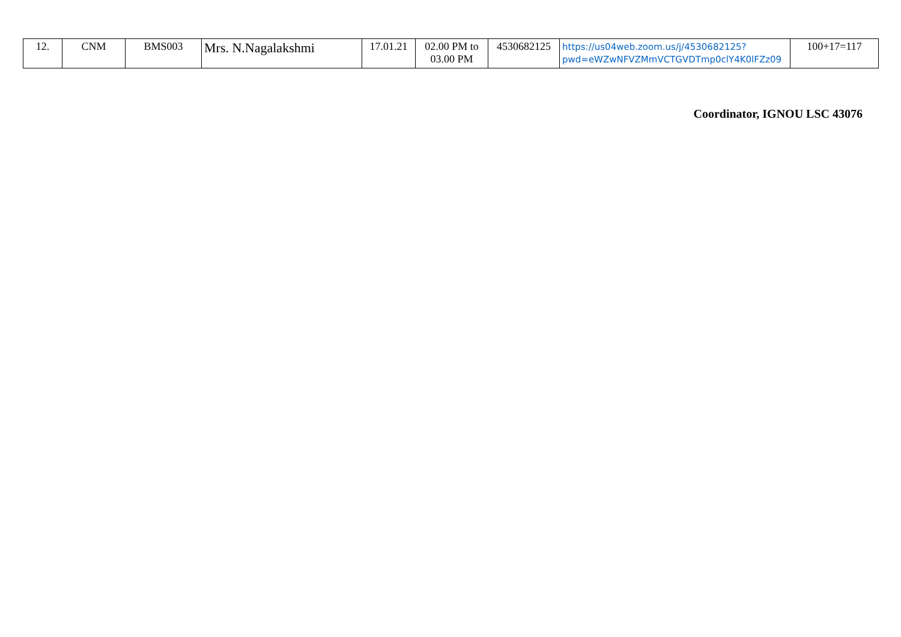| 12. | CNM | BMS003 | Mrs. N.Nagalakshmi | 17.01.21 | 02.00 PM to 03.00 PM | 4530682125 | https://us04web.zoom.us/j/4530682125?pwd=eWZwNFVZMmVCTGVDTmp0clY4K0lFZz09 | 100+17=117 |
Coordinator, IGNOU LSC 43076